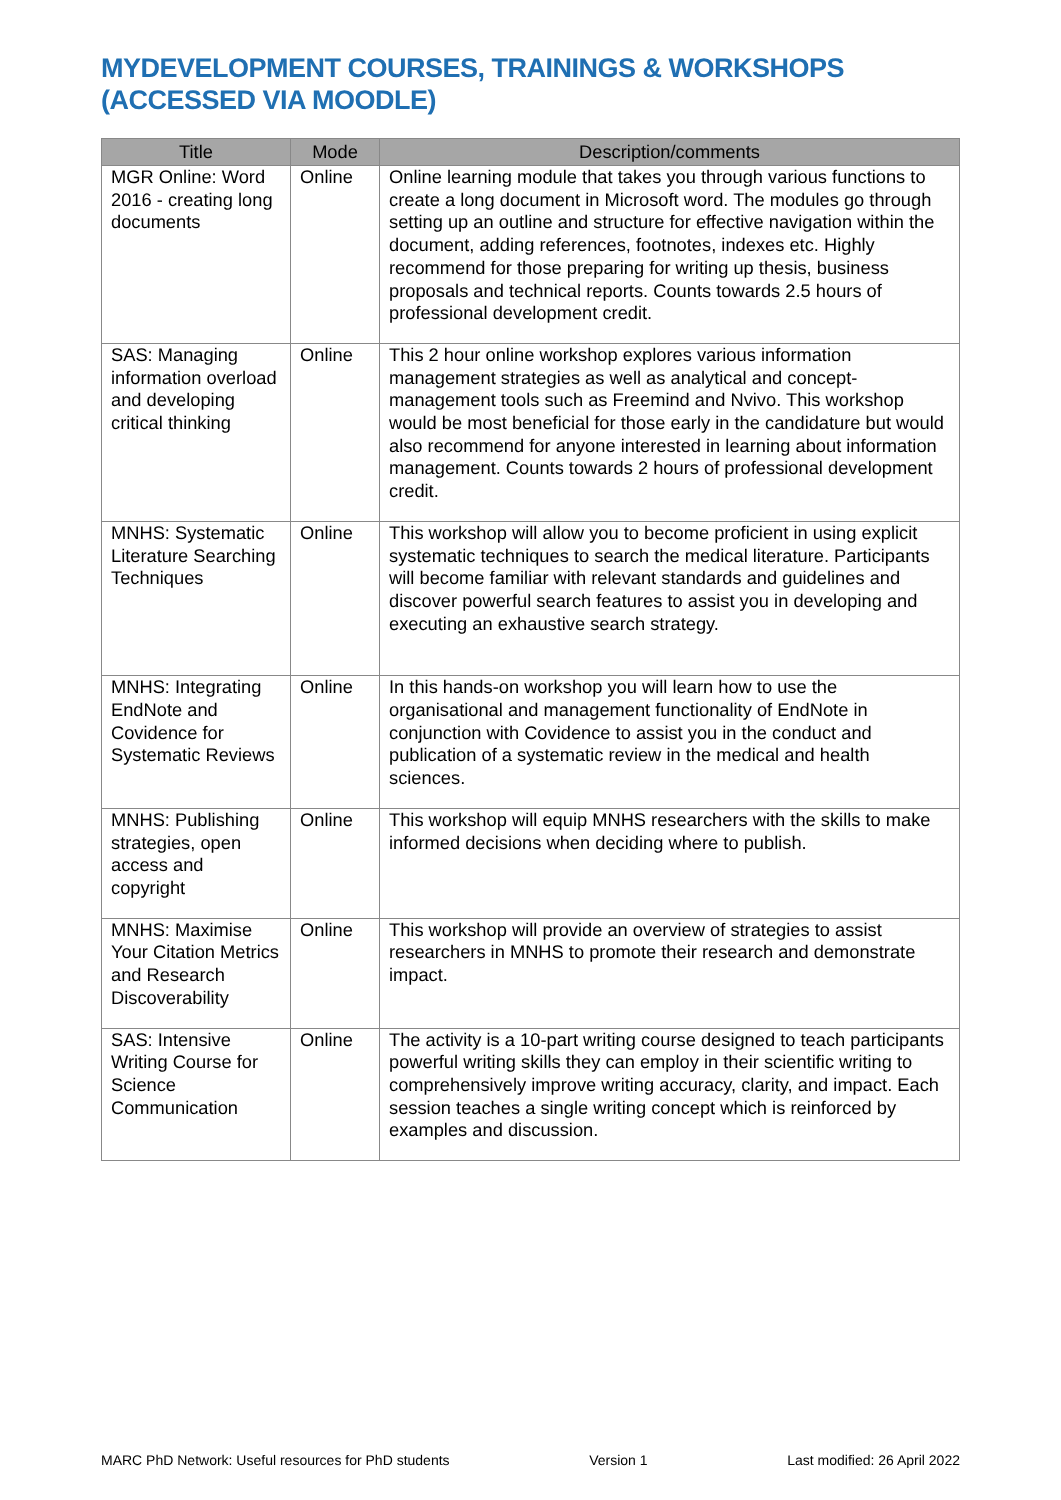MYDEVELOPMENT COURSES, TRAININGS & WORKSHOPS (ACCESSED VIA MOODLE)
| Title | Mode | Description/comments |
| --- | --- | --- |
| MGR Online: Word 2016 - creating long documents | Online | Online learning module that takes you through various functions to create a long document in Microsoft word. The modules go through setting up an outline and structure for effective navigation within the document, adding references, footnotes, indexes etc. Highly recommend for those preparing for writing up thesis, business proposals and technical reports. Counts towards 2.5 hours of professional development credit. |
| SAS: Managing information overload and developing critical thinking | Online | This 2 hour online workshop explores various information management strategies as well as analytical and concept-management tools such as Freemind and Nvivo. This workshop would be most beneficial for those early in the candidature but would also recommend for anyone interested in learning about information management. Counts towards 2 hours of professional development credit. |
| MNHS: Systematic Literature Searching Techniques | Online | This workshop will allow you to become proficient in using explicit systematic techniques to search the medical literature. Participants will become familiar with relevant standards and guidelines and discover powerful search features to assist you in developing and executing an exhaustive search strategy. |
| MNHS: Integrating EndNote and Covidence for Systematic Reviews | Online | In this hands-on workshop you will learn how to use the organisational and management functionality of EndNote in conjunction with Covidence to assist you in the conduct and publication of a systematic review in the medical and health sciences. |
| MNHS: Publishing strategies, open access and copyright | Online | This workshop will equip MNHS researchers with the skills to make informed decisions when deciding where to publish. |
| MNHS: Maximise Your Citation Metrics and Research Discoverability | Online | This workshop will provide an overview of strategies to assist researchers in MNHS to promote their research and demonstrate impact. |
| SAS: Intensive Writing Course for Science Communication | Online | The activity is a 10-part writing course designed to teach participants powerful writing skills they can employ in their scientific writing to comprehensively improve writing accuracy, clarity, and impact. Each session teaches a single writing concept which is reinforced by examples and discussion. |
MARC PhD Network: Useful resources for PhD students Version 1 Last modified: 26 April 2022